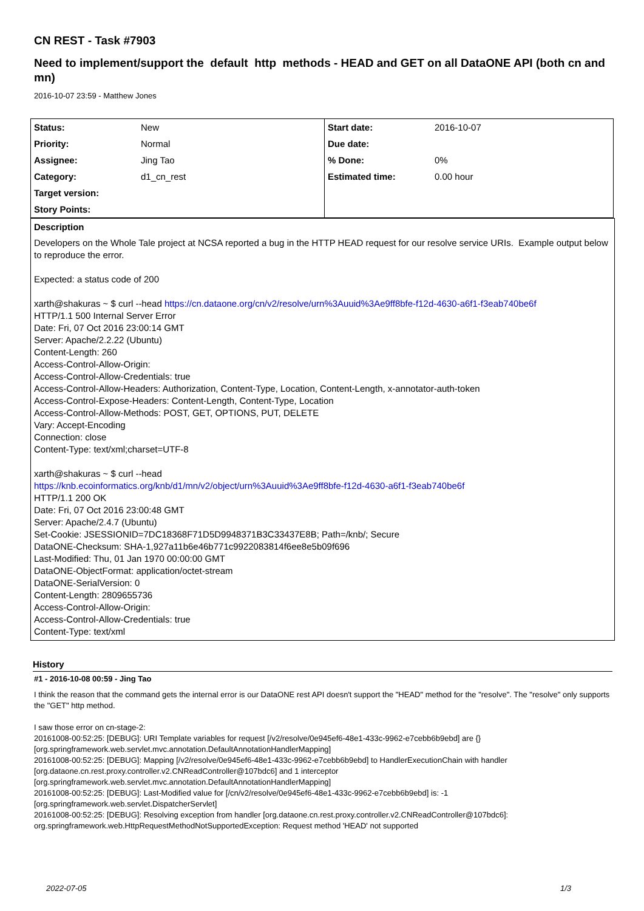CN REST - Task #7903
Need to implement/support the default http methods - HEAD and GET on all DataONE API (both cn and mn)
2016-10-07 23:59 - Matthew Jones
| Status: | New | Start date: | 2016-10-07 |
| Priority: | Normal | Due date: | |
| Assignee: | Jing Tao | % Done: | 0% |
| Category: | d1_cn_rest | Estimated time: | 0.00 hour |
| Target version: | | | |
| Story Points: | | | |
Description
Developers on the Whole Tale project at NCSA reported a bug in the HTTP HEAD request for our resolve service URIs. Example output below to reproduce the error.
Expected: a status code of 200
xarth@shakuras ~ $ curl --head https://cn.dataone.org/cn/v2/resolve/urn%3Auuid%3Ae9ff8bfe-f12d-4630-a6f1-f3eab740be6f
HTTP/1.1 500 Internal Server Error
Date: Fri, 07 Oct 2016 23:00:14 GMT
Server: Apache/2.2.22 (Ubuntu)
Content-Length: 260
Access-Control-Allow-Origin:
Access-Control-Allow-Credentials: true
Access-Control-Allow-Headers: Authorization, Content-Type, Location, Content-Length, x-annotator-auth-token
Access-Control-Expose-Headers: Content-Length, Content-Type, Location
Access-Control-Allow-Methods: POST, GET, OPTIONS, PUT, DELETE
Vary: Accept-Encoding
Connection: close
Content-Type: text/xml;charset=UTF-8
xarth@shakuras ~ $ curl --head
https://knb.ecoinformatics.org/knb/d1/mn/v2/object/urn%3Auuid%3Ae9ff8bfe-f12d-4630-a6f1-f3eab740be6f
HTTP/1.1 200 OK
Date: Fri, 07 Oct 2016 23:00:48 GMT
Server: Apache/2.4.7 (Ubuntu)
Set-Cookie: JSESSIONID=7DC18368F71D5D9948371B3C33437E8B; Path=/knb/; Secure
DataONE-Checksum: SHA-1,927a11b6e46b771c9922083814f6ee8e5b09f696
Last-Modified: Thu, 01 Jan 1970 00:00:00 GMT
DataONE-ObjectFormat: application/octet-stream
DataONE-SerialVersion: 0
Content-Length: 2809655736
Access-Control-Allow-Origin:
Access-Control-Allow-Credentials: true
Content-Type: text/xml
History
#1 - 2016-10-08 00:59 - Jing Tao
I think the reason that the command gets the internal error is our DataONE rest API doesn't support the "HEAD" method for the "resolve". The "resolve" only supports the "GET" http method.
I saw those error on cn-stage-2:
20161008-00:52:25: [DEBUG]: URI Template variables for request [/v2/resolve/0e945ef6-48e1-433c-9962-e7cebb6b9ebd] are {}
[org.springframework.web.servlet.mvc.annotation.DefaultAnnotationHandlerMapping]
20161008-00:52:25: [DEBUG]: Mapping [/v2/resolve/0e945ef6-48e1-433c-9962-e7cebb6b9ebd] to HandlerExecutionChain with handler
[org.dataone.cn.rest.proxy.controller.v2.CNReadController@107bdc6] and 1 interceptor
[org.springframework.web.servlet.mvc.annotation.DefaultAnnotationHandlerMapping]
20161008-00:52:25: [DEBUG]: Last-Modified value for [/cn/v2/resolve/0e945ef6-48e1-433c-9962-e7cebb6b9ebd] is: -1
[org.springframework.web.servlet.DispatcherServlet]
20161008-00:52:25: [DEBUG]: Resolving exception from handler [org.dataone.cn.rest.proxy.controller.v2.CNReadController@107bdc6]:
org.springframework.web.HttpRequestMethodNotSupportedException: Request method 'HEAD' not supported
2022-07-05 1/3